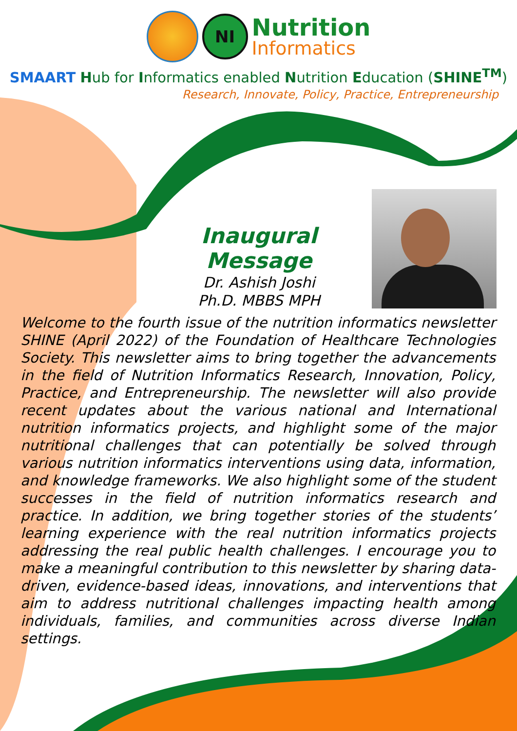NI
Nutrition
Informatics
SMAART Hub for Informatics enabled Nutrition Education (SHINE<sup>TM</sup>)
Research, Innovate, Policy, Practice, Entrepreneurship
Inaugural Message
Dr. Ashish Joshi
Ph.D. MBBS MPH
Welcome to the fourth issue of the nutrition informatics newsletter SHINE (April 2022) of the Foundation of Healthcare Technologies Society. This newsletter aims to bring together the advancements in the field of Nutrition Informatics Research, Innovation, Policy, Practice, and Entrepreneurship. The newsletter will also provide recent updates about the various national and International nutrition informatics projects, and highlight some of the major nutritional challenges that can potentially be solved through various nutrition informatics interventions using data, information, and knowledge frameworks. We also highlight some of the student successes in the field of nutrition informatics research and practice. In addition, we bring together stories of the students’ learning experience with the real nutrition informatics projects addressing the real public health challenges. I encourage you to make a meaningful contribution to this newsletter by sharing data-driven, evidence-based ideas, innovations, and interventions that aim to address nutritional challenges impacting health among individuals, families, and communities across diverse Indian settings.